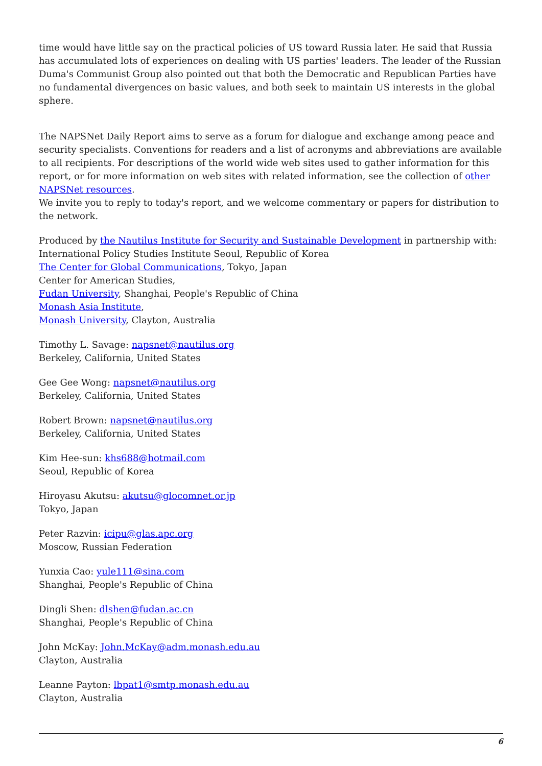time would have little say on the practical policies of US toward Russia later. He said that Russia has accumulated lots of experiences on dealing with US parties' leaders. The leader of the Russian Duma's Communist Group also pointed out that both the Democratic and Republican Parties have no fundamental divergences on basic values, and both seek to maintain US interests in the global sphere.
The NAPSNet Daily Report aims to serve as a forum for dialogue and exchange among peace and security specialists. Conventions for readers and a list of acronyms and abbreviations are available to all recipients. For descriptions of the world wide web sites used to gather information for this report, or for more information on web sites with related information, see the collection of other NAPSNet resources.
We invite you to reply to today's report, and we welcome commentary or papers for distribution to the network.
Produced by the Nautilus Institute for Security and Sustainable Development in partnership with:
International Policy Studies Institute Seoul, Republic of Korea
The Center for Global Communications, Tokyo, Japan
Center for American Studies,
Fudan University, Shanghai, People's Republic of China
Monash Asia Institute,
Monash University, Clayton, Australia
Timothy L. Savage: napsnet@nautilus.org
Berkeley, California, United States
Gee Gee Wong: napsnet@nautilus.org
Berkeley, California, United States
Robert Brown: napsnet@nautilus.org
Berkeley, California, United States
Kim Hee-sun: khs688@hotmail.com
Seoul, Republic of Korea
Hiroyasu Akutsu: akutsu@glocomnet.or.jp
Tokyo, Japan
Peter Razvin: icipu@glas.apc.org
Moscow, Russian Federation
Yunxia Cao: yule111@sina.com
Shanghai, People's Republic of China
Dingli Shen: dlshen@fudan.ac.cn
Shanghai, People's Republic of China
John McKay: John.McKay@adm.monash.edu.au
Clayton, Australia
Leanne Payton: lbpat1@smtp.monash.edu.au
Clayton, Australia
6